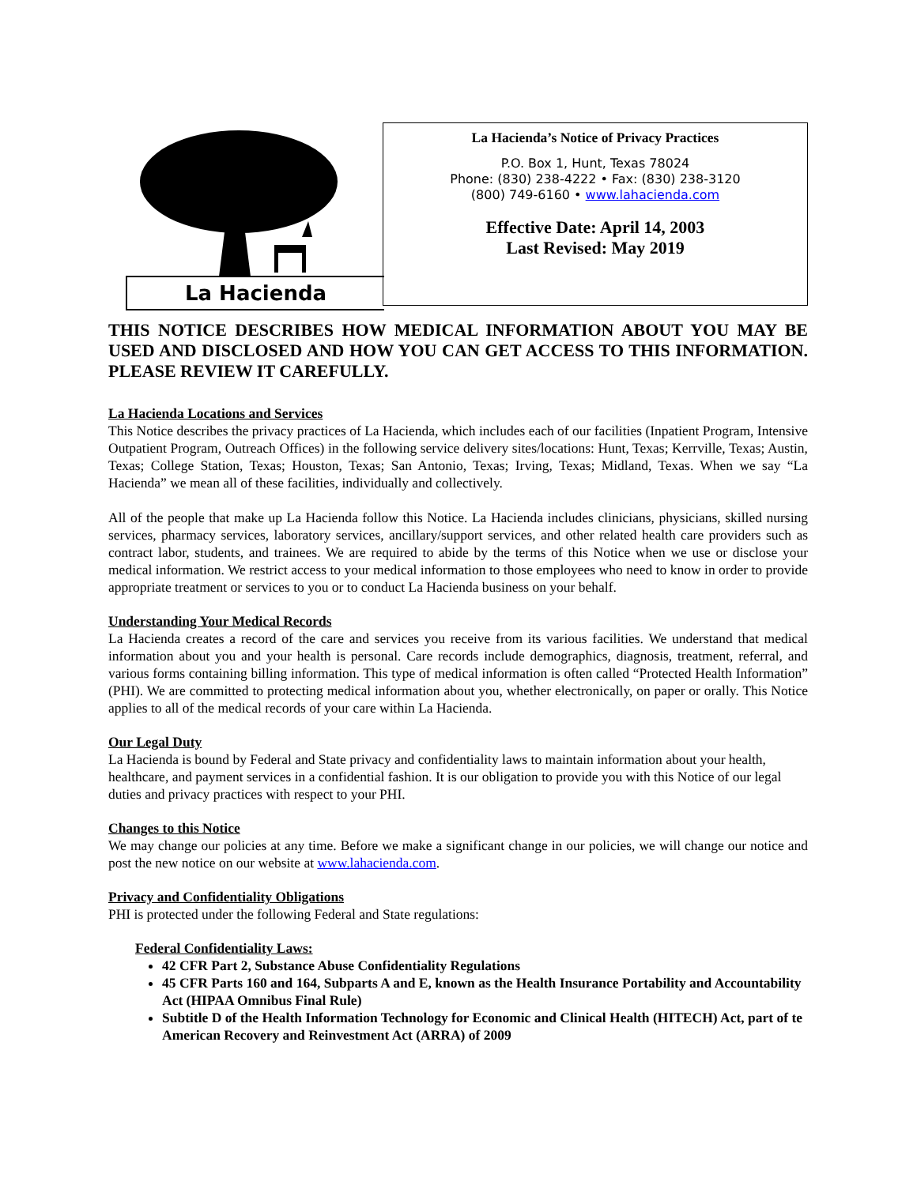La Hacienda
La Hacienda’s Notice of Privacy Practices
P.O. Box 1, Hunt, Texas 78024
Phone: (830) 238-4222 • Fax: (830) 238-3120
(800) 749-6160 • www.lahacienda.com
Effective Date: April 14, 2003
Last Revised: May 2019
THIS NOTICE DESCRIBES HOW MEDICAL INFORMATION ABOUT YOU MAY BE USED AND DISCLOSED AND HOW YOU CAN GET ACCESS TO THIS INFORMATION. PLEASE REVIEW IT CAREFULLY.
La Hacienda Locations and Services
This Notice describes the privacy practices of La Hacienda, which includes each of our facilities (Inpatient Program, Intensive Outpatient Program, Outreach Offices) in the following service delivery sites/locations: Hunt, Texas; Kerrville, Texas; Austin, Texas; College Station, Texas; Houston, Texas; San Antonio, Texas; Irving, Texas; Midland, Texas. When we say “La Hacienda” we mean all of these facilities, individually and collectively.
All of the people that make up La Hacienda follow this Notice. La Hacienda includes clinicians, physicians, skilled nursing services, pharmacy services, laboratory services, ancillary/support services, and other related health care providers such as contract labor, students, and trainees. We are required to abide by the terms of this Notice when we use or disclose your medical information. We restrict access to your medical information to those employees who need to know in order to provide appropriate treatment or services to you or to conduct La Hacienda business on your behalf.
Understanding Your Medical Records
La Hacienda creates a record of the care and services you receive from its various facilities. We understand that medical information about you and your health is personal. Care records include demographics, diagnosis, treatment, referral, and various forms containing billing information. This type of medical information is often called “Protected Health Information” (PHI). We are committed to protecting medical information about you, whether electronically, on paper or orally. This Notice applies to all of the medical records of your care within La Hacienda.
Our Legal Duty
La Hacienda is bound by Federal and State privacy and confidentiality laws to maintain information about your health, healthcare, and payment services in a confidential fashion. It is our obligation to provide you with this Notice of our legal duties and privacy practices with respect to your PHI.
Changes to this Notice
We may change our policies at any time. Before we make a significant change in our policies, we will change our notice and post the new notice on our website at www.lahacienda.com.
Privacy and Confidentiality Obligations
PHI is protected under the following Federal and State regulations:
Federal Confidentiality Laws:
42 CFR Part 2, Substance Abuse Confidentiality Regulations
45 CFR Parts 160 and 164, Subparts A and E, known as the Health Insurance Portability and Accountability Act (HIPAA Omnibus Final Rule)
Subtitle D of the Health Information Technology for Economic and Clinical Health (HITECH) Act, part of te American Recovery and Reinvestment Act (ARRA) of 2009